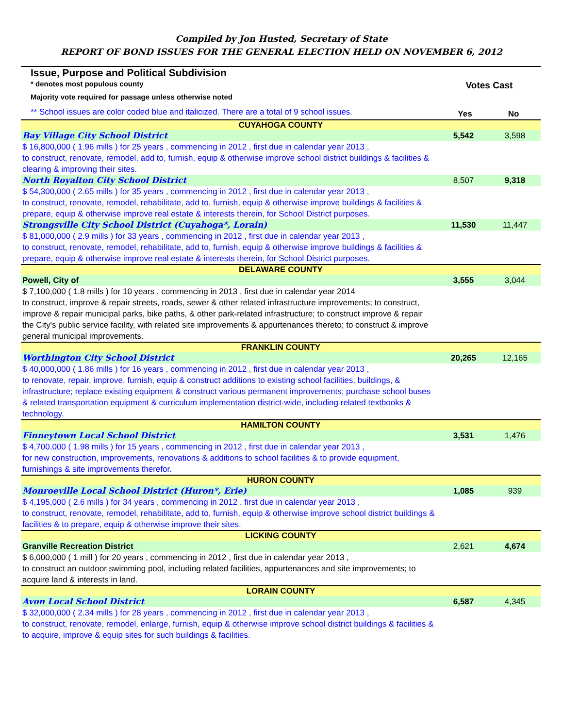Compiled by Jon Husted, Secretary of State
REPORT OF BOND ISSUES FOR THE GENERAL ELECTION HELD ON NOVEMBER 6, 2012
| Issue, Purpose and Political Subdivision * denotes most populous county Majority vote required for passage unless otherwise noted ** School issues are color coded blue and italicized. There are a total of 9 school issues. | Votes Cast Yes No | |
| CUYAHOGA COUNTY | | |
| Bay Village City School District | 5,542 | 3,598 |
| $ 16,800,000 ( 1.96 mills ) for 25 years , commencing in 2012 , first due in calendar year 2013 , to construct, renovate, remodel, add to, furnish, equip & otherwise improve school district buildings & facilities & clearing & improving their sites. | | |
| North Royalton City School District | 8,507 | 9,318 |
| $ 54,300,000 ( 2.65 mills ) for 35 years , commencing in 2012 , first due in calendar year 2013 , to construct, renovate, remodel, rehabilitate, add to, furnish, equip & otherwise improve buildings & facilities & prepare, equip & otherwise improve real estate & interests therein, for School District purposes. | | |
| Strongsville City School District (Cuyahoga*, Lorain) | 11,530 | 11,447 |
| $ 81,000,000 ( 2.9 mills ) for 33 years , commencing in 2012 , first due in calendar year 2013 , to construct, renovate, remodel, rehabilitate, add to, furnish, equip & otherwise improve buildings & facilities & prepare, equip & otherwise improve real estate & interests therein, for School District purposes. | | |
| DELAWARE COUNTY | | |
| Powell, City of | 3,555 | 3,044 |
| $ 7,100,000 ( 1.8 mills ) for 10 years , commencing in 2013 , first due in calendar year 2014 to construct, improve & repair streets, roads, sewer & other related infrastructure improvements; to construct, improve & repair municipal parks, bike paths, & other park-related infrastructure; to construct improve & repair the City's public service facility, with related site improvements & appurtenances thereto; to construct & improve general municipal improvements. | | |
| FRANKLIN COUNTY | | |
| Worthington City School District | 20,265 | 12,165 |
| $ 40,000,000 ( 1.86 mills ) for 16 years , commencing in 2012 , first due in calendar year 2013 , to renovate, repair, improve, furnish, equip & construct additions to existing school facilities, buildings, & infrastructure; replace existing equipment & construct various permanent improvements; purchase school buses & related transportation equipment & curriculum implementation district-wide, including related textbooks & technology. | | |
| HAMILTON COUNTY | | |
| Finneytown Local School District | 3,531 | 1,476 |
| $ 4,700,000 ( 1.98 mills ) for 15 years , commencing in 2012 , first due in calendar year 2013 , for new construction, improvements, renovations & additions to school facilities & to provide equipment, furnishings & site improvements therefor. | | |
| HURON COUNTY | | |
| Monroeville Local School District (Huron*, Erie) | 1,085 | 939 |
| $ 4,195,000 ( 2.6 mills ) for 34 years , commencing in 2012 , first due in calendar year 2013 , to construct, renovate, remodel, rehabilitate, add to, furnish, equip & otherwise improve school district buildings & facilities & to prepare, equip & otherwise improve their sites. | | |
| LICKING COUNTY | | |
| Granville Recreation District | 2,621 | 4,674 |
| $ 6,000,000 ( 1 mill ) for 20 years , commencing in 2012 , first due in calendar year 2013 , to construct an outdoor swimming pool, including related facilities, appurtenances and site improvements; to acquire land & interests in land. | | |
| LORAIN COUNTY | | |
| Avon Local School District | 6,587 | 4,345 |
| $ 32,000,000 ( 2.34 mills ) for 28 years , commencing in 2012 , first due in calendar year 2013 , to construct, renovate, remodel, enlarge, furnish, equip & otherwise improve school district buildings & facilities & to acquire, improve & equip sites for such buildings & facilities. | | |